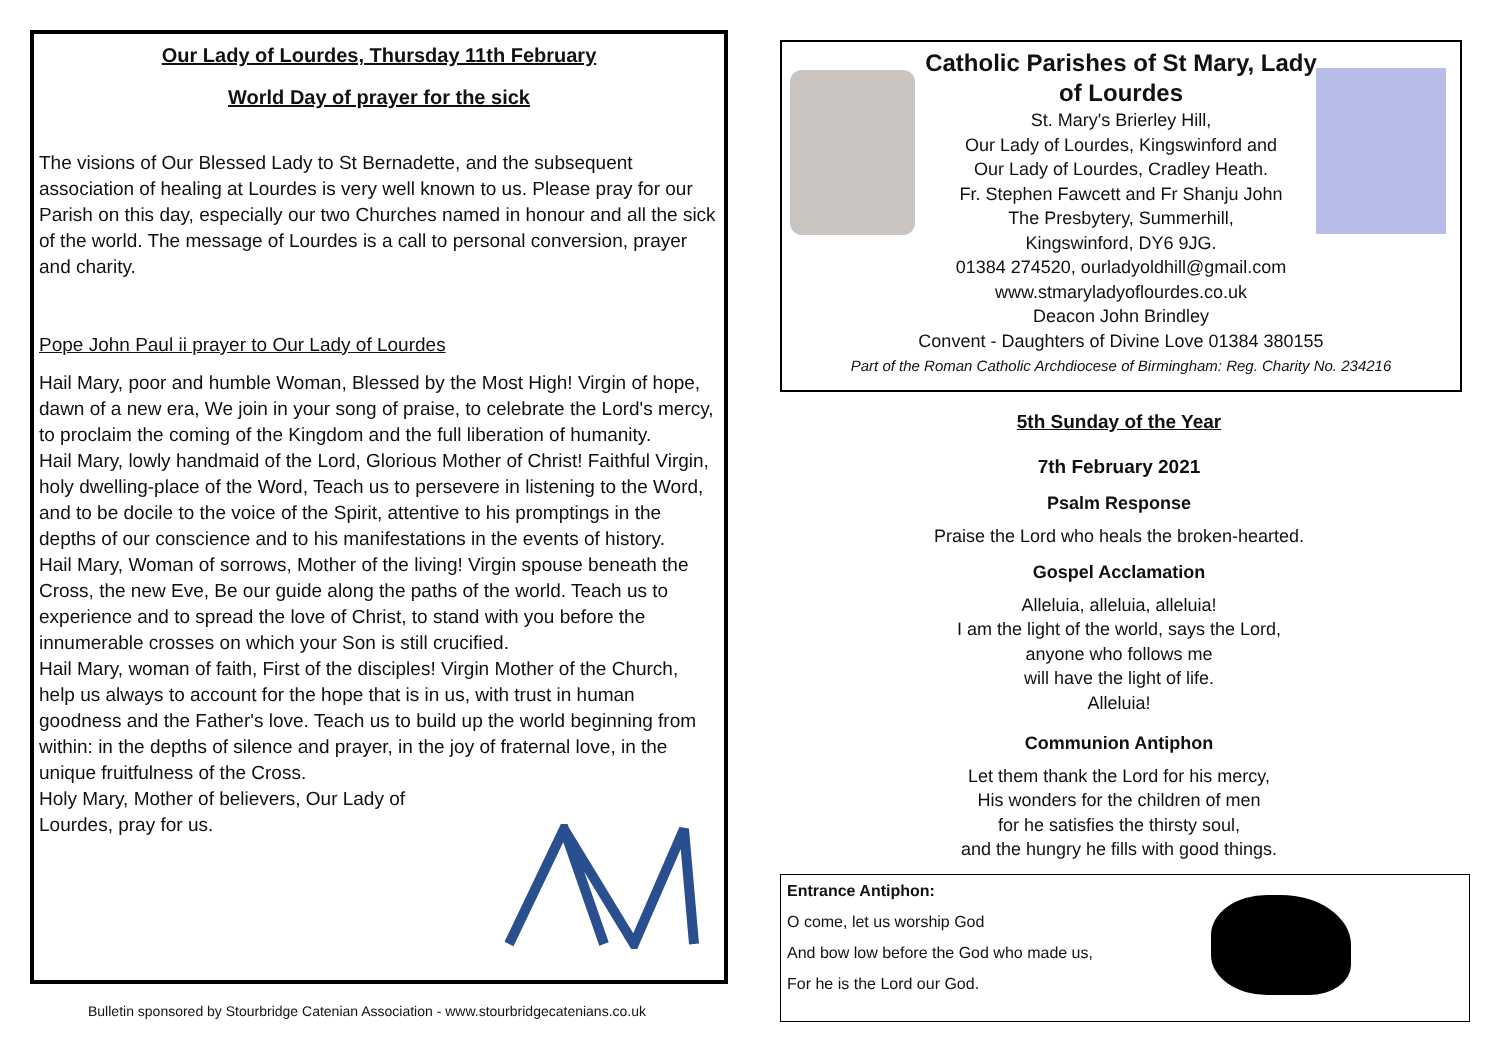Our Lady of Lourdes, Thursday 11th February
World Day of prayer for the sick
The visions of Our Blessed Lady to St Bernadette, and the subsequent association of healing at Lourdes is very well known to us. Please pray for our Parish on this day, especially our two Churches named in honour and all the sick of the world. The message of Lourdes is a call to personal conversion, prayer and charity.
Pope John Paul ii prayer to Our Lady of Lourdes
Hail Mary, poor and humble Woman, Blessed by the Most High! Virgin of hope, dawn of a new era, We join in your song of praise, to celebrate the Lord's mercy, to proclaim the coming of the Kingdom and the full liberation of humanity.
Hail Mary, lowly handmaid of the Lord, Glorious Mother of Christ! Faithful Virgin, holy dwelling-place of the Word, Teach us to persevere in listening to the Word, and to be docile to the voice of the Spirit, attentive to his promptings in the depths of our conscience and to his manifestations in the events of history.
Hail Mary, Woman of sorrows, Mother of the living! Virgin spouse beneath the Cross, the new Eve, Be our guide along the paths of the world. Teach us to experience and to spread the love of Christ, to stand with you before the innumerable crosses on which your Son is still crucified.
Hail Mary, woman of faith, First of the disciples! Virgin Mother of the Church, help us always to account for the hope that is in us, with trust in human goodness and the Father's love. Teach us to build up the world beginning from within: in the depths of silence and prayer, in the joy of fraternal love, in the unique fruitfulness of the Cross.
Holy Mary, Mother of believers, Our Lady of
Lourdes, pray for us.
Bulletin sponsored by Stourbridge Catenian Association - www.stourbridgecatenians.co.uk
Catholic Parishes of St Mary, Lady
of Lourdes
St. Mary's Brierley Hill,
Our Lady of Lourdes, Kingswinford and
Our Lady of Lourdes, Cradley Heath.
Fr. Stephen Fawcett and Fr Shanju John
The Presbytery, Summerhill,
Kingswinford, DY6 9JG.
01384 274520, ourladyoldhill@gmail.com
www.stmaryladyoflourdes.co.uk
Deacon John Brindley
Convent - Daughters of Divine Love 01384 380155
Part of the Roman Catholic Archdiocese of Birmingham: Reg. Charity No. 234216
5th Sunday of the Year
7th February 2021
Psalm Response
Praise the Lord who heals the broken-hearted.
Gospel Acclamation
Alleluia, alleluia, alleluia!
I am the light of the world, says the Lord,
anyone who follows me
will have the light of life.
Alleluia!
Communion Antiphon
Let them thank the Lord for his mercy,
His wonders for the children of men
for he satisfies the thirsty soul,
and the hungry he fills with good things.
Entrance Antiphon:
O come, let us worship God
And bow low before the God who made us,
For he is the Lord our God.